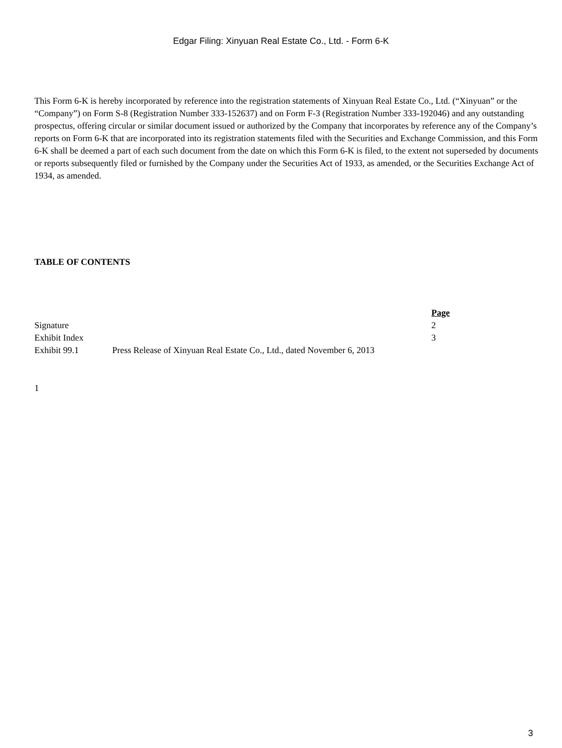Edgar Filing: Xinyuan Real Estate Co., Ltd. - Form 6-K
This Form 6-K is hereby incorporated by reference into the registration statements of Xinyuan Real Estate Co., Ltd. (“Xinyuan” or the “Company”) on Form S-8 (Registration Number 333-152637) and on Form F-3 (Registration Number 333-192046) and any outstanding prospectus, offering circular or similar document issued or authorized by the Company that incorporates by reference any of the Company’s reports on Form 6-K that are incorporated into its registration statements filed with the Securities and Exchange Commission, and this Form 6-K shall be deemed a part of each such document from the date on which this Form 6-K is filed, to the extent not superseded by documents or reports subsequently filed or furnished by the Company under the Securities Act of 1933, as amended, or the Securities Exchange Act of 1934, as amended.
TABLE OF CONTENTS
| | | Page |
| Signature | | 2 |
| Exhibit Index | | 3 |
| Exhibit 99.1 | Press Release of Xinyuan Real Estate Co., Ltd., dated November 6, 2013 | |
1
3